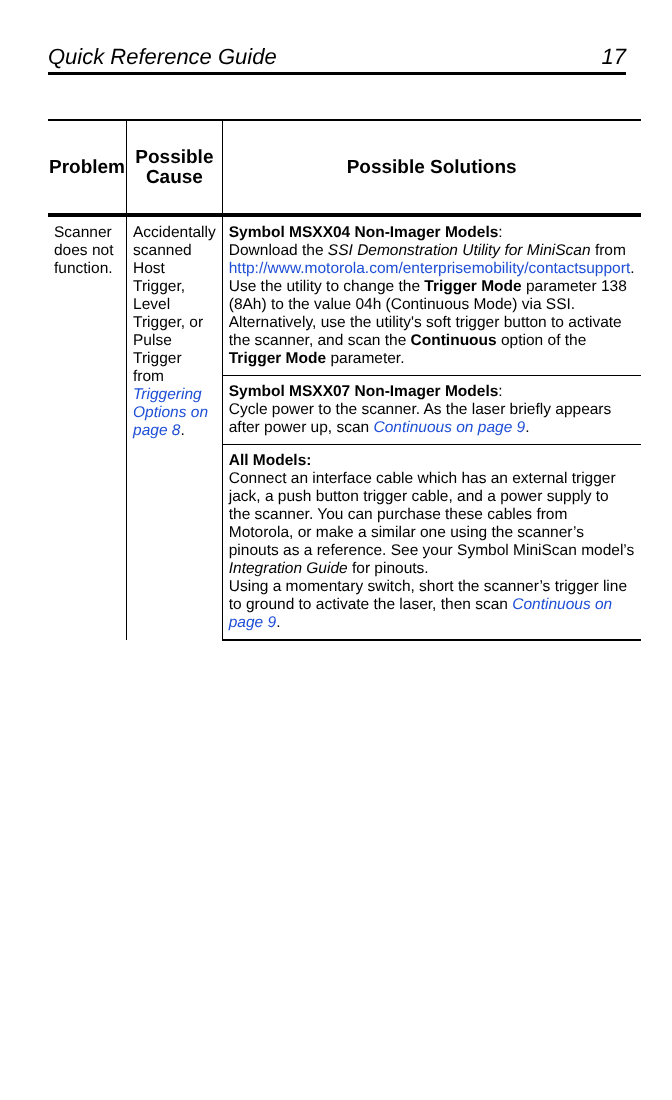Quick Reference Guide 17
| Problem | Possible Cause | Possible Solutions |
| --- | --- | --- |
| Scanner does not function. | Accidentally scanned Host Trigger, Level Trigger, or Pulse Trigger from Triggering Options on page 8 . | Symbol MSXX04 Non-Imager Models : Download the SSI Demonstration Utility for MiniScan from http://www.motorola.com/enterprisemobility/contactsupport . Use the utility to change the Trigger Mode parameter 138 (8Ah) to the value 04h (Continuous Mode) via SSI. Alternatively, use the utility's soft trigger button to activate the scanner, and scan the Continuous option of the Trigger Mode parameter. |
| | | Symbol MSXX07 Non-Imager Models : Cycle power to the scanner. As the laser briefly appears after power up, scan Continuous on page 9 . |
| | | All Models: Connect an interface cable which has an external trigger jack, a push button trigger cable, and a power supply to the scanner. You can purchase these cables from Motorola, or make a similar one using the scanner’s pinouts as a reference. See your Symbol MiniScan model’s Integration Guide for pinouts. Using a momentary switch, short the scanner’s trigger line to ground to activate the laser, then scan Continuous on page 9 . |